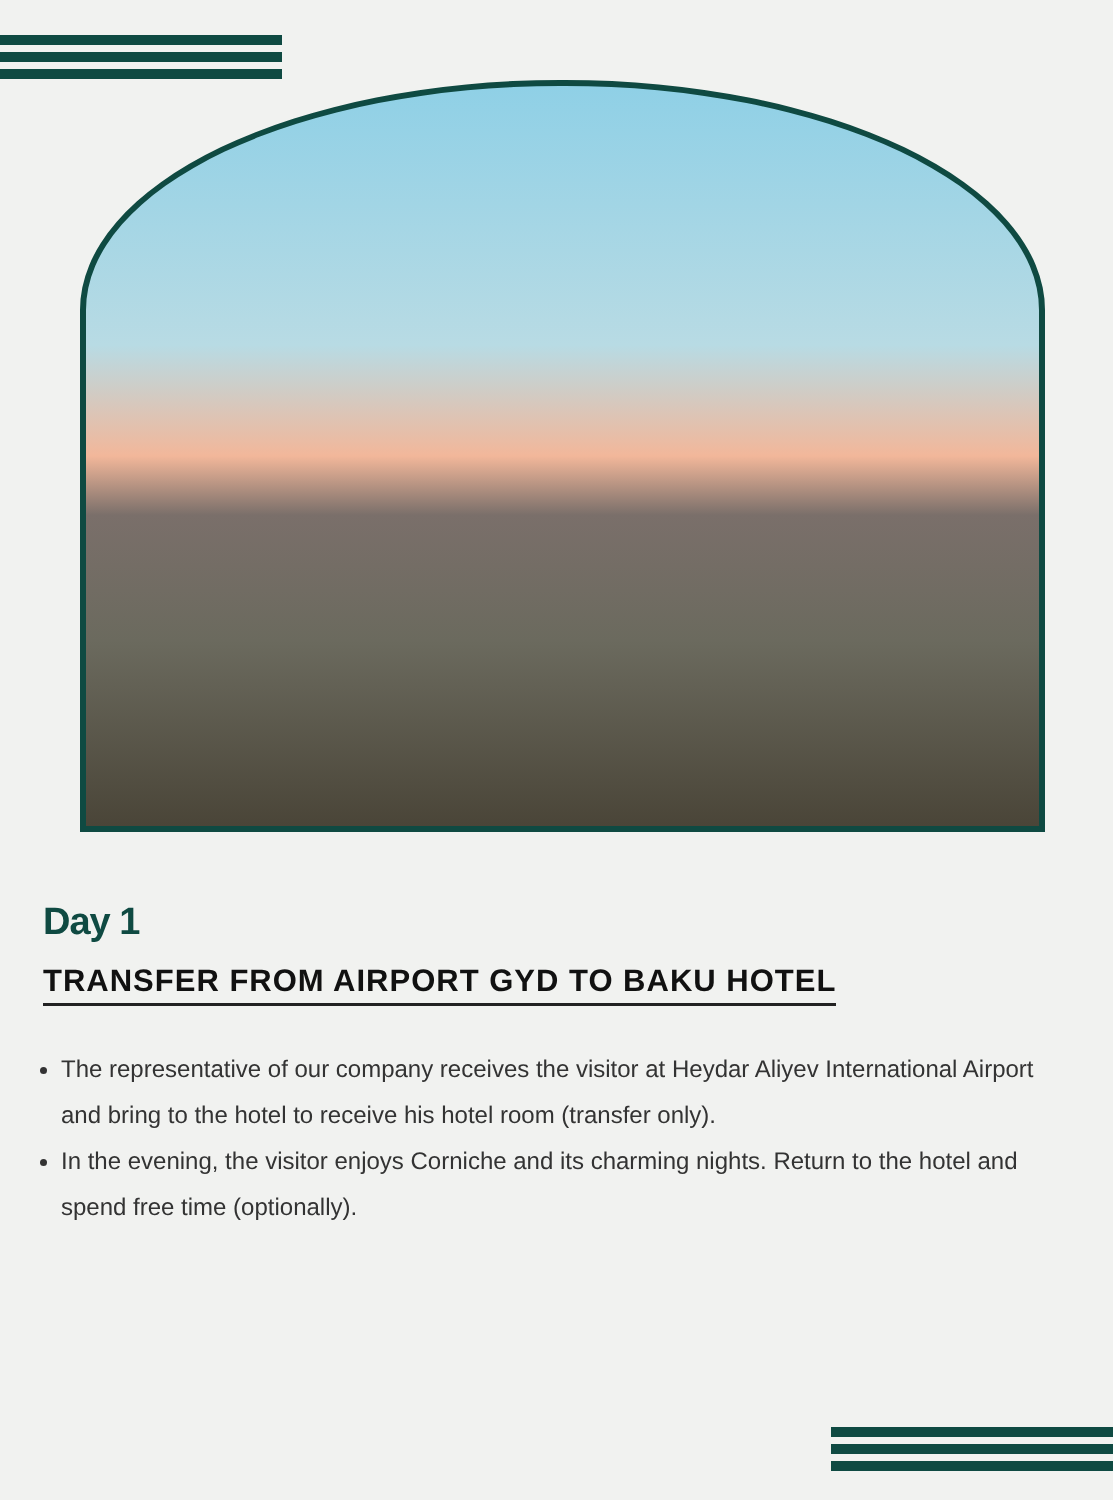Day 1
TRANSFER FROM AIRPORT GYD TO BAKU HOTEL
The representative of our company receives the visitor at Heydar Aliyev International Airport and bring to the hotel to receive his hotel room (transfer only).
In the evening, the visitor enjoys Corniche and its charming nights. Return to the hotel and spend free time (optionally).